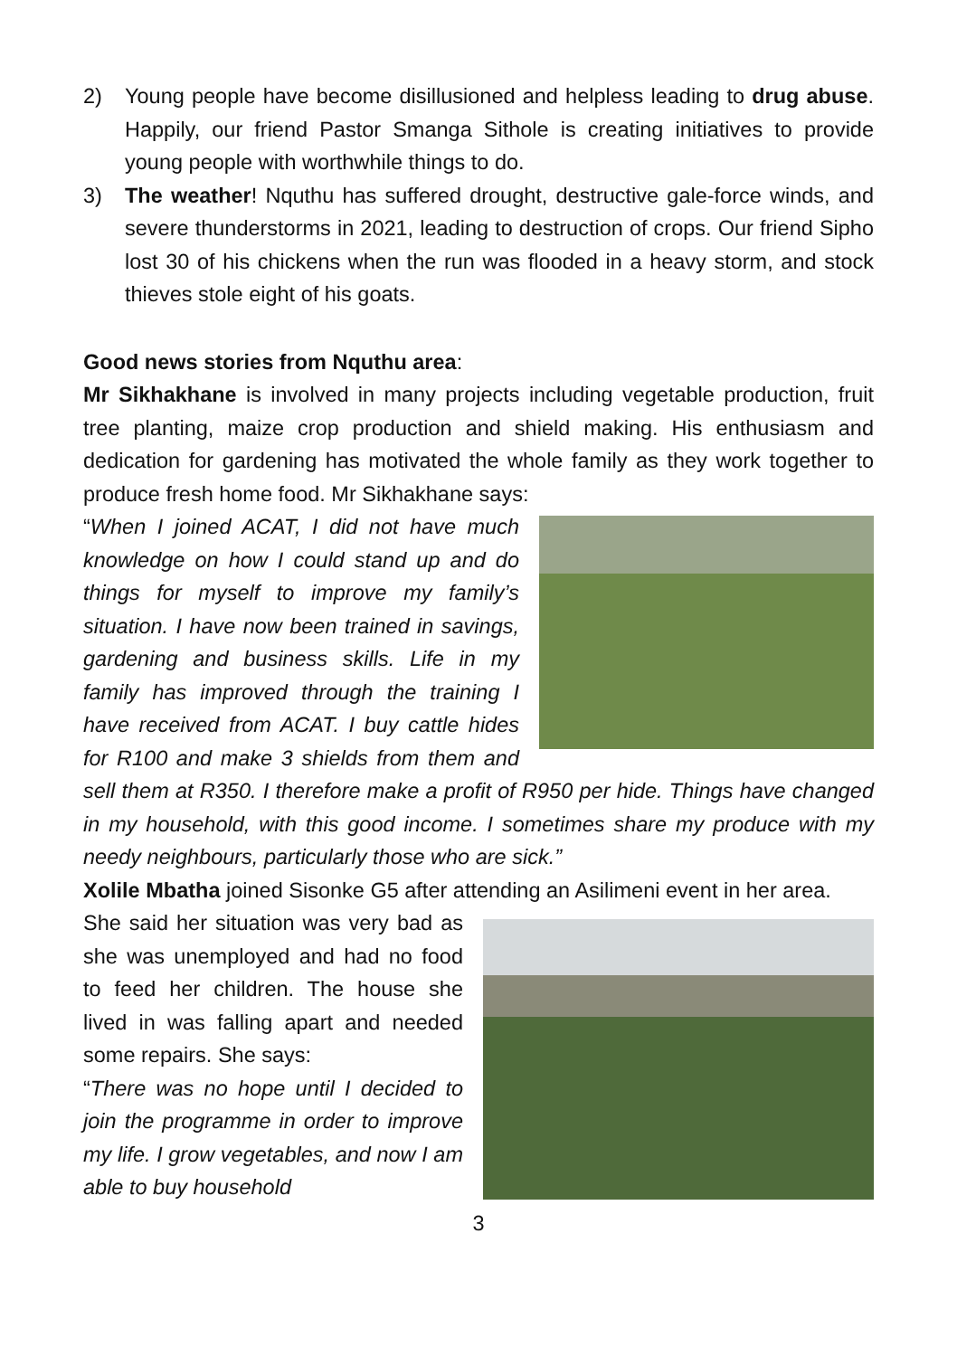2) Young people have become disillusioned and helpless leading to drug abuse. Happily, our friend Pastor Smanga Sithole is creating initiatives to provide young people with worthwhile things to do.
3) The weather! Nquthu has suffered drought, destructive gale-force winds, and severe thunderstorms in 2021, leading to destruction of crops. Our friend Sipho lost 30 of his chickens when the run was flooded in a heavy storm, and stock thieves stole eight of his goats.
Good news stories from Nquthu area:
Mr Sikhakhane is involved in many projects including vegetable production, fruit tree planting, maize crop production and shield making. His enthusiasm and dedication for gardening has motivated the whole family as they work together to produce fresh home food. Mr Sikhakhane says:
“When I joined ACAT, I did not have much knowledge on how I could stand up and do things for myself to improve my family’s situation. I have now been trained in savings, gardening and business skills. Life in my family has improved through the training I have received from ACAT. I buy cattle hides for R100 and make 3 shields from them and sell them at R350. I therefore make a profit of R950 per hide. Things have changed in my household, with this good income. I sometimes share my produce with my needy neighbours, particularly those who are sick.”
Xolile Mbatha joined Sisonke G5 after attending an Asilimeni event in her area.
She said her situation was very bad as she was unemployed and had no food to feed her children. The house she lived in was falling apart and needed some repairs. She says:
“There was no hope until I decided to join the programme in order to improve my life. I grow vegetables, and now I am able to buy household
3